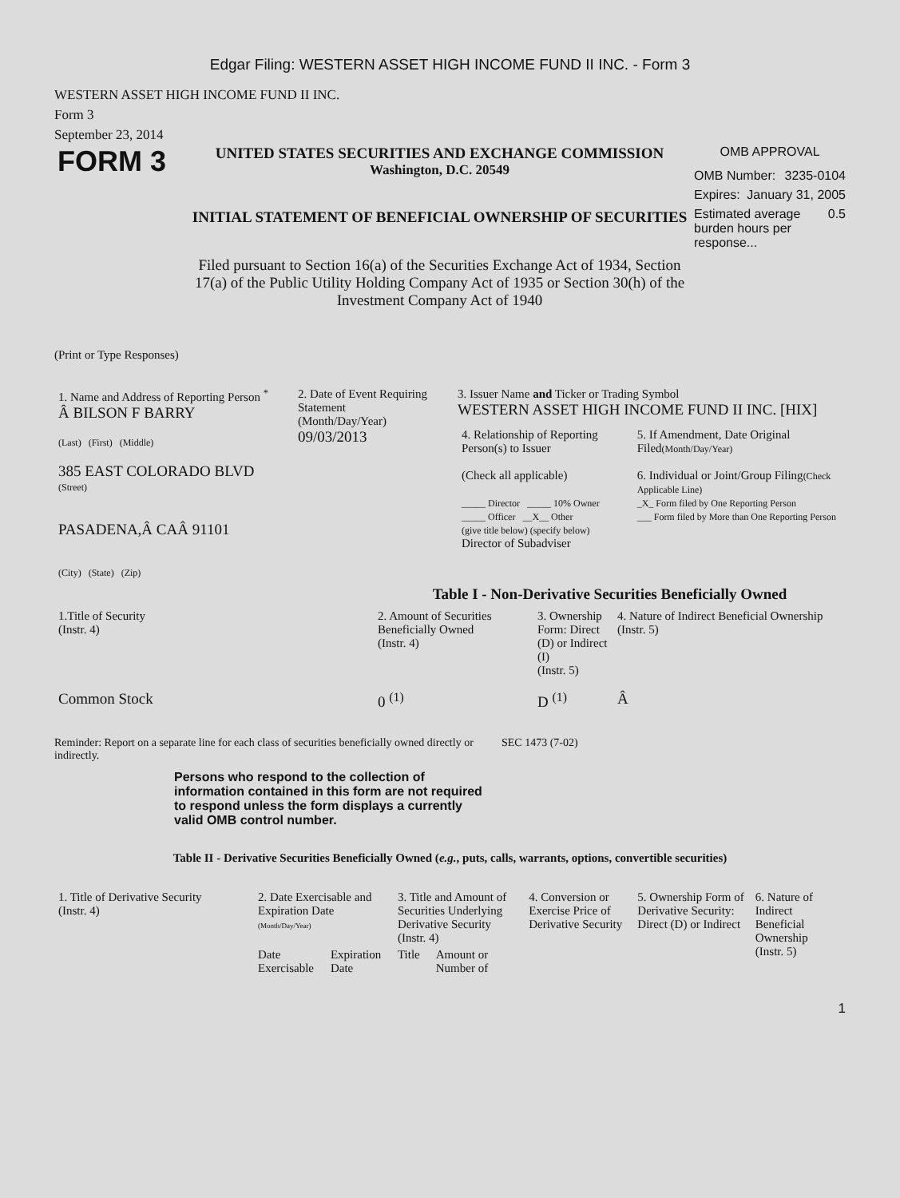Edgar Filing: WESTERN ASSET HIGH INCOME FUND II INC. - Form 3
WESTERN ASSET HIGH INCOME FUND II INC.
Form 3
September 23, 2014
FORM 3
UNITED STATES SECURITIES AND EXCHANGE COMMISSION
Washington, D.C. 20549
INITIAL STATEMENT OF BENEFICIAL OWNERSHIP OF SECURITIES
Filed pursuant to Section 16(a) of the Securities Exchange Act of 1934, Section 17(a) of the Public Utility Holding Company Act of 1935 or Section 30(h) of the Investment Company Act of 1940
OMB APPROVAL
OMB Number: 3235-0104
Expires: January 31, 2005
Estimated average burden hours per response... 0.5
(Print or Type Responses)
| 1. Name and Address of Reporting Person <sup>*</sup> Â BILSON F BARRY (Last) (First) (Middle) 385 EAST COLORADO BLVD (Street) PASADENA,Â CAÂ 91101 (City) (State) (Zip) | 2. Date of Event Requiring Statement (Month/Day/Year) 09/03/2013 | 3. Issuer Name and Ticker or Trading Symbol WESTERN ASSET HIGH INCOME FUND II INC. [HIX] / 4. Relationship of Reporting Person(s) to Issuer (Check all applicable) _____ Director _____ 10% Owner _____ Officer __X__ Other (give title below) (specify below) Director of Subadviser / 5. If Amendment, Date Original Filed (Month/Day/Year) 6. Individual or Joint/Group Filing (Check Applicable Line) _X_ Form filed by One Reporting Person ___ Form filed by More than One Reporting Person / |
Table I - Non-Derivative Securities Beneficially Owned
| 1.Title of Security (Instr. 4) | 2. Amount of Securities Beneficially Owned (Instr. 4) | 3. Ownership Form: Direct (D) or Indirect (I) (Instr. 5) | 4. Nature of Indirect Beneficial Ownership (Instr. 5) |
| --- | --- | --- | --- |
| Common Stock | 0 <sup>(1)</sup> | D <sup>(1)</sup> | Â |
Reminder: Report on a separate line for each class of securities beneficially owned directly or indirectly.
SEC 1473 (7-02)
Persons who respond to the collection of information contained in this form are not required to respond unless the form displays a currently valid OMB control number.
Table II - Derivative Securities Beneficially Owned (e.g., puts, calls, warrants, options, convertible securities)
| 1. Title of Derivative Security (Instr. 4) | 2. Date Exercisable and Expiration Date (Month/Day/Year) | | 3. Title and Amount of Securities Underlying Derivative Security (Instr. 4) | | 4. Conversion or Exercise Price of Derivative Security | 5. Ownership Form of Derivative Security: Direct (D) or Indirect | 6. Nature of Indirect Beneficial Ownership (Instr. 5) |
| --- | --- | --- | --- | --- | --- | --- | --- |
| | Date Exercisable | Expiration Date | Title | Amount or Number of | | | |
1